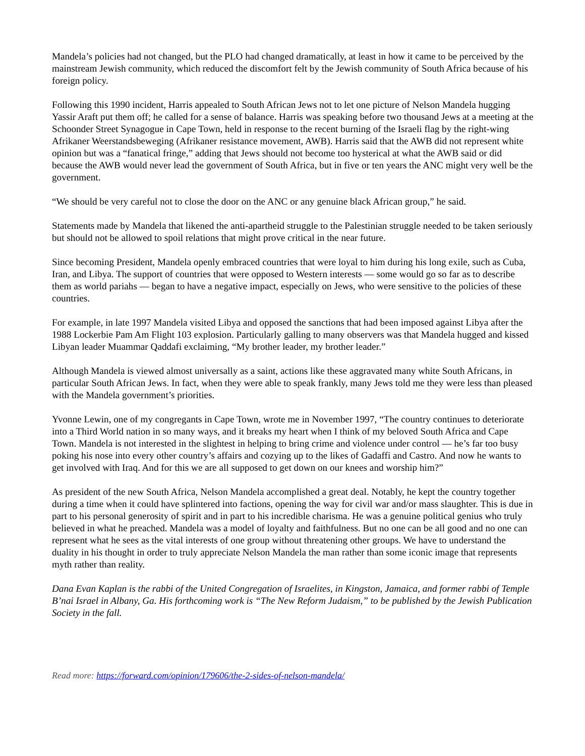Mandela’s policies had not changed, but the PLO had changed dramatically, at least in how it came to be perceived by the mainstream Jewish community, which reduced the discomfort felt by the Jewish community of South Africa because of his foreign policy.
Following this 1990 incident, Harris appealed to South African Jews not to let one picture of Nelson Mandela hugging Yassir Araft put them off; he called for a sense of balance. Harris was speaking before two thousand Jews at a meeting at the Schoonder Street Synagogue in Cape Town, held in response to the recent burning of the Israeli flag by the right-wing Afrikaner Weerstandsbeweging (Afrikaner resistance movement, AWB). Harris said that the AWB did not represent white opinion but was a “fanatical fringe,” adding that Jews should not become too hysterical at what the AWB said or did because the AWB would never lead the government of South Africa, but in five or ten years the ANC might very well be the government.
“We should be very careful not to close the door on the ANC or any genuine black African group,” he said.
Statements made by Mandela that likened the anti-apartheid struggle to the Palestinian struggle needed to be taken seriously but should not be allowed to spoil relations that might prove critical in the near future.
Since becoming President, Mandela openly embraced countries that were loyal to him during his long exile, such as Cuba, Iran, and Libya. The support of countries that were opposed to Western interests — some would go so far as to describe them as world pariahs — began to have a negative impact, especially on Jews, who were sensitive to the policies of these countries.
For example, in late 1997 Mandela visited Libya and opposed the sanctions that had been imposed against Libya after the 1988 Lockerbie Pam Am Flight 103 explosion. Particularly galling to many observers was that Mandela hugged and kissed Libyan leader Muammar Qaddafi exclaiming, “My brother leader, my brother leader.”
Although Mandela is viewed almost universally as a saint, actions like these aggravated many white South Africans, in particular South African Jews. In fact, when they were able to speak frankly, many Jews told me they were less than pleased with the Mandela government’s priorities.
Yvonne Lewin, one of my congregants in Cape Town, wrote me in November 1997, “The country continues to deteriorate into a Third World nation in so many ways, and it breaks my heart when I think of my beloved South Africa and Cape Town. Mandela is not interested in the slightest in helping to bring crime and violence under control — he’s far too busy poking his nose into every other country’s affairs and cozying up to the likes of Gadaffi and Castro. And now he wants to get involved with Iraq. And for this we are all supposed to get down on our knees and worship him?”
As president of the new South Africa, Nelson Mandela accomplished a great deal. Notably, he kept the country together during a time when it could have splintered into factions, opening the way for civil war and/or mass slaughter. This is due in part to his personal generosity of spirit and in part to his incredible charisma. He was a genuine political genius who truly believed in what he preached. Mandela was a model of loyalty and faithfulness. But no one can be all good and no one can represent what he sees as the vital interests of one group without threatening other groups. We have to understand the duality in his thought in order to truly appreciate Nelson Mandela the man rather than some iconic image that represents myth rather than reality.
Dana Evan Kaplan is the rabbi of the United Congregation of Israelites, in Kingston, Jamaica, and former rabbi of Temple B’nai Israel in Albany, Ga. His forthcoming work is “The New Reform Judaism,” to be published by the Jewish Publication Society in the fall.
Read more: https://forward.com/opinion/179606/the-2-sides-of-nelson-mandela/